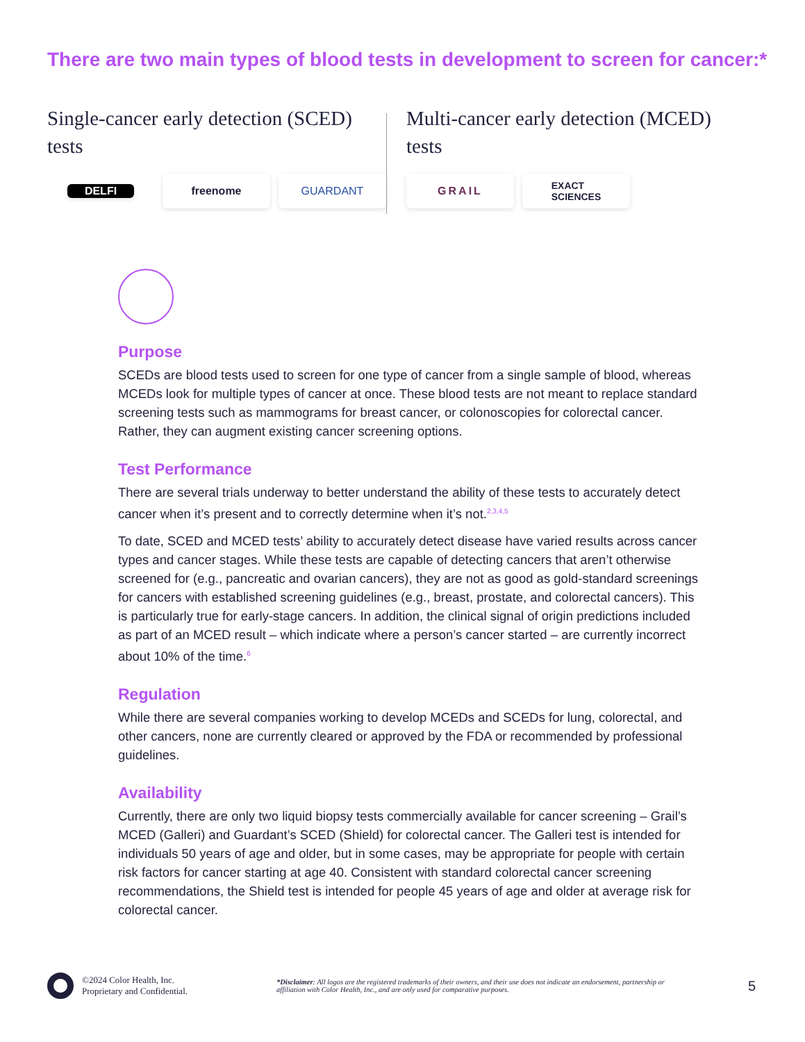There are two main types of blood tests in development to screen for cancer:*
Single-cancer early detection (SCED) tests
DELFI
freenome GUARDANT
Multi-cancer early detection (MCED) tests
GRAIL EXACT
SCIENCES
Purpose
SCEDs are blood tests used to screen for one type of cancer from a single sample of blood, whereas MCEDs look for multiple types of cancer at once. These blood tests are not meant to replace standard screening tests such as mammograms for breast cancer, or colonoscopies for colorectal cancer. Rather, they can augment existing cancer screening options.
Test Performance
There are several trials underway to better understand the ability of these tests to accurately detect cancer when it’s present and to correctly determine when it’s not.<sup>2,3,4,5</sup>
To date, SCED and MCED tests’ ability to accurately detect disease have varied results across cancer types and cancer stages. While these tests are capable of detecting cancers that aren’t otherwise screened for (e.g., pancreatic and ovarian cancers), they are not as good as gold-standard screenings for cancers with established screening guidelines (e.g., breast, prostate, and colorectal cancers). This is particularly true for early-stage cancers. In addition, the clinical signal of origin predictions included as part of an MCED result – which indicate where a person’s cancer started – are currently incorrect about 10% of the time.<sup>6</sup>
Regulation
While there are several companies working to develop MCEDs and SCEDs for lung, colorectal, and other cancers, none are currently cleared or approved by the FDA or recommended by professional guidelines.
Availability
Currently, there are only two liquid biopsy tests commercially available for cancer screening – Grail’s MCED (Galleri) and Guardant’s SCED (Shield) for colorectal cancer. The Galleri test is intended for individuals 50 years of age and older, but in some cases, may be appropriate for people with certain risk factors for cancer starting at age 40. Consistent with standard colorectal cancer screening recommendations, the Shield test is intended for people 45 years of age and older at average risk for colorectal cancer.
©2024 Color Health, Inc.
Proprietary and Confidential.
*Disclaimer: All logos are the registered trademarks of their owners, and their use does not indicate an endorsement, partnership or affiliation with Color Health, Inc., and are only used for comparative purposes.
5